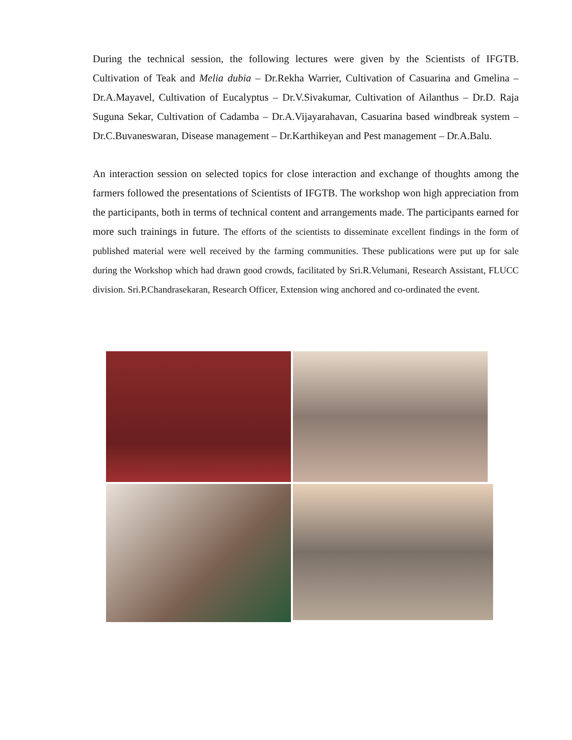During the technical session, the following lectures were given by the Scientists of IFGTB. Cultivation of Teak and Melia dubia – Dr.Rekha Warrier, Cultivation of Casuarina and Gmelina – Dr.A.Mayavel, Cultivation of Eucalyptus – Dr.V.Sivakumar, Cultivation of Ailanthus – Dr.D. Raja Suguna Sekar, Cultivation of Cadamba – Dr.A.Vijayarahavan, Casuarina based windbreak system – Dr.C.Buvaneswaran, Disease management – Dr.Karthikeyan and Pest management – Dr.A.Balu.
An interaction session on selected topics for close interaction and exchange of thoughts among the farmers followed the presentations of Scientists of IFGTB. The workshop won high appreciation from the participants, both in terms of technical content and arrangements made. The participants earned for more such trainings in future. The efforts of the scientists to disseminate excellent findings in the form of published material were well received by the farming communities. These publications were put up for sale during the Workshop which had drawn good crowds, facilitated by Sri.R.Velumani, Research Assistant, FLUCC division. Sri.P.Chandrasekaran, Research Officer, Extension wing anchored and co-ordinated the event.